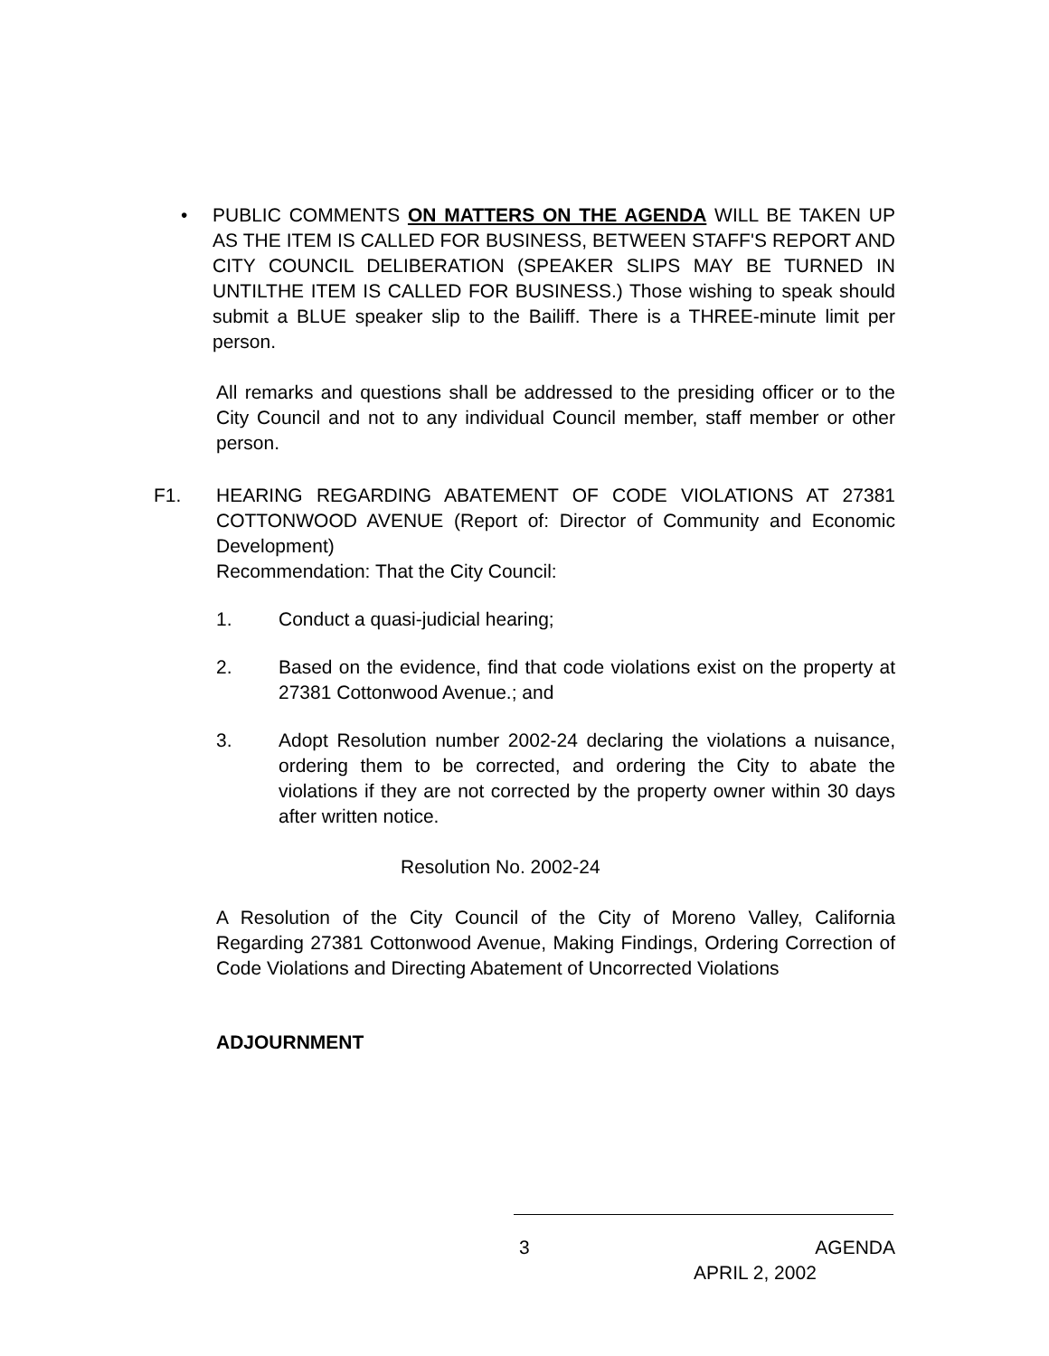• PUBLIC COMMENTS ON MATTERS ON THE AGENDA WILL BE TAKEN UP AS THE ITEM IS CALLED FOR BUSINESS, BETWEEN STAFF'S REPORT AND CITY COUNCIL DELIBERATION (SPEAKER SLIPS MAY BE TURNED IN UNTILTHE ITEM IS CALLED FOR BUSINESS.) Those wishing to speak should submit a BLUE speaker slip to the Bailiff. There is a THREE-minute limit per person.
All remarks and questions shall be addressed to the presiding officer or to the City Council and not to any individual Council member, staff member or other person.
F1. HEARING REGARDING ABATEMENT OF CODE VIOLATIONS AT 27381 COTTONWOOD AVENUE (Report of: Director of Community and Economic Development)
Recommendation: That the City Council:
1. Conduct a quasi-judicial hearing;
2. Based on the evidence, find that code violations exist on the property at 27381 Cottonwood Avenue.; and
3. Adopt Resolution number 2002-24 declaring the violations a nuisance, ordering them to be corrected, and ordering the City to abate the violations if they are not corrected by the property owner within 30 days after written notice.
Resolution No. 2002-24
A Resolution of the City Council of the City of Moreno Valley, California Regarding 27381 Cottonwood Avenue, Making Findings, Ordering Correction of Code Violations and Directing Abatement of Uncorrected Violations
ADJOURNMENT
3 AGENDA
APRIL 2, 2002